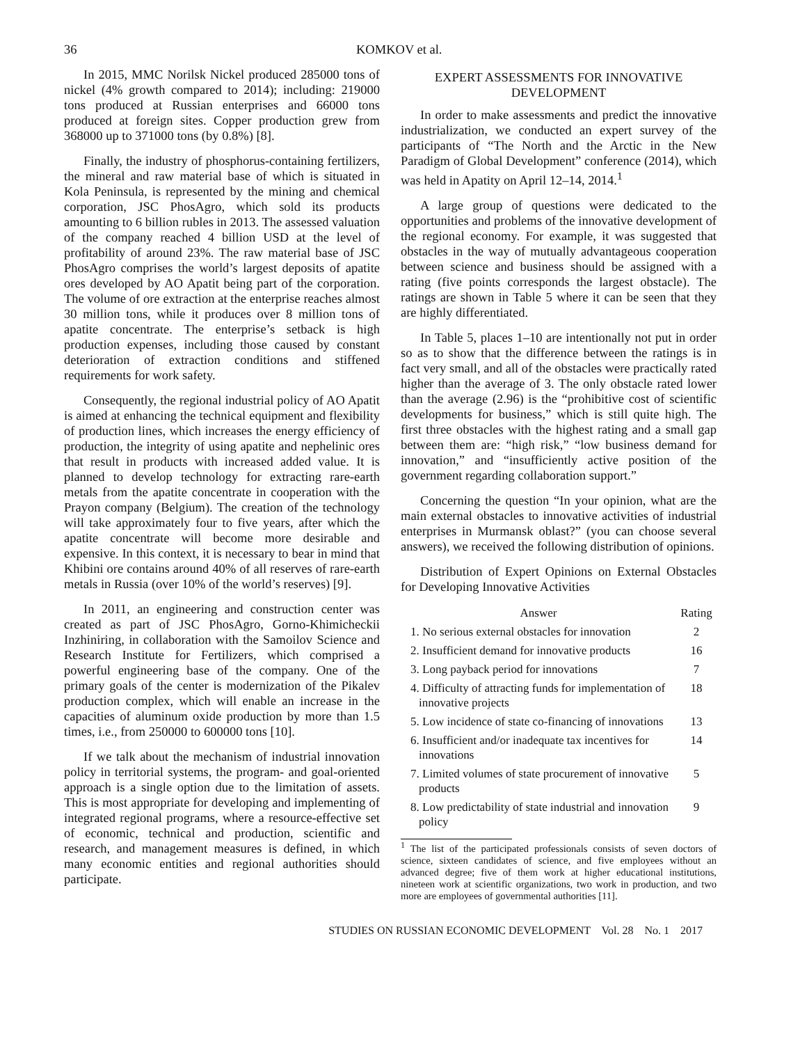36 KOMKOV et al.
In 2015, MMC Norilsk Nickel produced 285000 tons of nickel (4% growth compared to 2014); including: 219000 tons produced at Russian enterprises and 66000 tons produced at foreign sites. Copper production grew from 368000 up to 371000 tons (by 0.8%) [8].
Finally, the industry of phosphorus-containing fertilizers, the mineral and raw material base of which is situated in Kola Peninsula, is represented by the mining and chemical corporation, JSC PhosAgro, which sold its products amounting to 6 billion rubles in 2013. The assessed valuation of the company reached 4 billion USD at the level of profitability of around 23%. The raw material base of JSC PhosAgro comprises the world’s largest deposits of apatite ores developed by AO Apatit being part of the corporation. The volume of ore extraction at the enterprise reaches almost 30 million tons, while it produces over 8 million tons of apatite concentrate. The enterprise’s setback is high production expenses, including those caused by constant deterioration of extraction conditions and stiffened requirements for work safety.
Consequently, the regional industrial policy of AO Apatit is aimed at enhancing the technical equipment and flexibility of production lines, which increases the energy efficiency of production, the integrity of using apatite and nephelinic ores that result in products with increased added value. It is planned to develop technology for extracting rare-earth metals from the apatite concentrate in cooperation with the Prayon company (Belgium). The creation of the technology will take approximately four to five years, after which the apatite concentrate will become more desirable and expensive. In this context, it is necessary to bear in mind that Khibini ore contains around 40% of all reserves of rare-earth metals in Russia (over 10% of the world’s reserves) [9].
In 2011, an engineering and construction center was created as part of JSC PhosAgro, Gorno-Khimicheckii Inzhiniring, in collaboration with the Samoilov Science and Research Institute for Fertilizers, which comprised a powerful engineering base of the company. One of the primary goals of the center is modernization of the Pikalev production complex, which will enable an increase in the capacities of aluminum oxide production by more than 1.5 times, i.e., from 250000 to 600000 tons [10].
If we talk about the mechanism of industrial innovation policy in territorial systems, the program- and goal-oriented approach is a single option due to the limitation of assets. This is most appropriate for developing and implementing of integrated regional programs, where a resource-effective set of economic, technical and production, scientific and research, and management measures is defined, in which many economic entities and regional authorities should participate.
EXPERT ASSESSMENTS FOR INNOVATIVE DEVELOPMENT
In order to make assessments and predict the innovative industrialization, we conducted an expert survey of the participants of “The North and the Arctic in the New Paradigm of Global Development” conference (2014), which was held in Apatity on April 12–14, 2014.<sup>1</sup>
A large group of questions were dedicated to the opportunities and problems of the innovative development of the regional economy. For example, it was suggested that obstacles in the way of mutually advantageous cooperation between science and business should be assigned with a rating (five points corresponds the largest obstacle). The ratings are shown in Table 5 where it can be seen that they are highly differentiated.
In Table 5, places 1–10 are intentionally not put in order so as to show that the difference between the ratings is in fact very small, and all of the obstacles were practically rated higher than the average of 3. The only obstacle rated lower than the average (2.96) is the “prohibitive cost of scientific developments for business,” which is still quite high. The first three obstacles with the highest rating and a small gap between them are: “high risk,” “low business demand for innovation,” and “insufficiently active position of the government regarding collaboration support.”
Concerning the question “In your opinion, what are the main external obstacles to innovative activities of industrial enterprises in Murmansk oblast?” (you can choose several answers), we received the following distribution of opinions.
Distribution of Expert Opinions on External Obstacles for Developing Innovative Activities
| Answer | Rating |
| --- | --- |
| 1. No serious external obstacles for innovation | 2 |
| 2. Insufficient demand for innovative products | 16 |
| 3. Long payback period for innovations | 7 |
| 4. Difficulty of attracting funds for implementation of innovative projects | 18 |
| 5. Low incidence of state co-financing of innovations | 13 |
| 6. Insufficient and/or inadequate tax incentives for innovations | 14 |
| 7. Limited volumes of state procurement of innovative products | 5 |
| 8. Low predictability of state industrial and innovation policy | 9 |
<sup>1</sup> The list of the participated professionals consists of seven doctors of science, sixteen candidates of science, and five employees without an advanced degree; five of them work at higher educational institutions, nineteen work at scientific organizations, two work in production, and two more are employees of governmental authorities [11].
STUDIES ON RUSSIAN ECONOMIC DEVELOPMENT Vol. 28 No. 1 2017